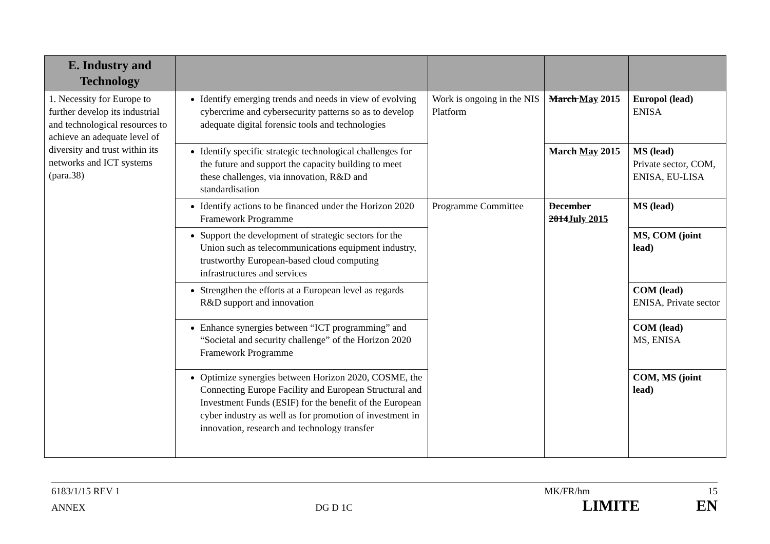| E. Industry and Technology | | | | |
| --- | --- | --- | --- | --- |
| 1. Necessity for Europe to further develop its industrial and technological resources to achieve an adequate level of diversity and trust within its networks and ICT systems (para.38) | Identify emerging trends and needs in view of evolving cybercrime and cybersecurity patterns so as to develop adequate digital forensic tools and technologies | Work is ongoing in the NIS Platform | March May 2015 | Europol (lead) ENISA |
| | Identify specific strategic technological challenges for the future and support the capacity building to meet these challenges, via innovation, R&D and standardisation | | March May 2015 | MS (lead) Private sector, COM, ENISA, EU-LISA |
| | Identify actions to be financed under the Horizon 2020 Framework Programme | Programme Committee | December 2014 July 2015 | MS (lead) |
| | Support the development of strategic sectors for the Union such as telecommunications equipment industry, trustworthy European-based cloud computing infrastructures and services | | | MS, COM (joint lead) |
| | Strengthen the efforts at a European level as regards R&D support and innovation | | | COM (lead) ENISA, Private sector |
| | Enhance synergies between “ICT programming” and “Societal and security challenge” of the Horizon 2020 Framework Programme | | | COM (lead) MS, ENISA |
| | Optimize synergies between Horizon 2020, COSME, the Connecting Europe Facility and European Structural and Investment Funds (ESIF) for the benefit of the European cyber industry as well as for promotion of investment in innovation, research and technology transfer | | | COM, MS (joint lead) |
6183/1/15 REV 1 MK/FR/hm 15
ANNEX DG D 1C LIMITE EN